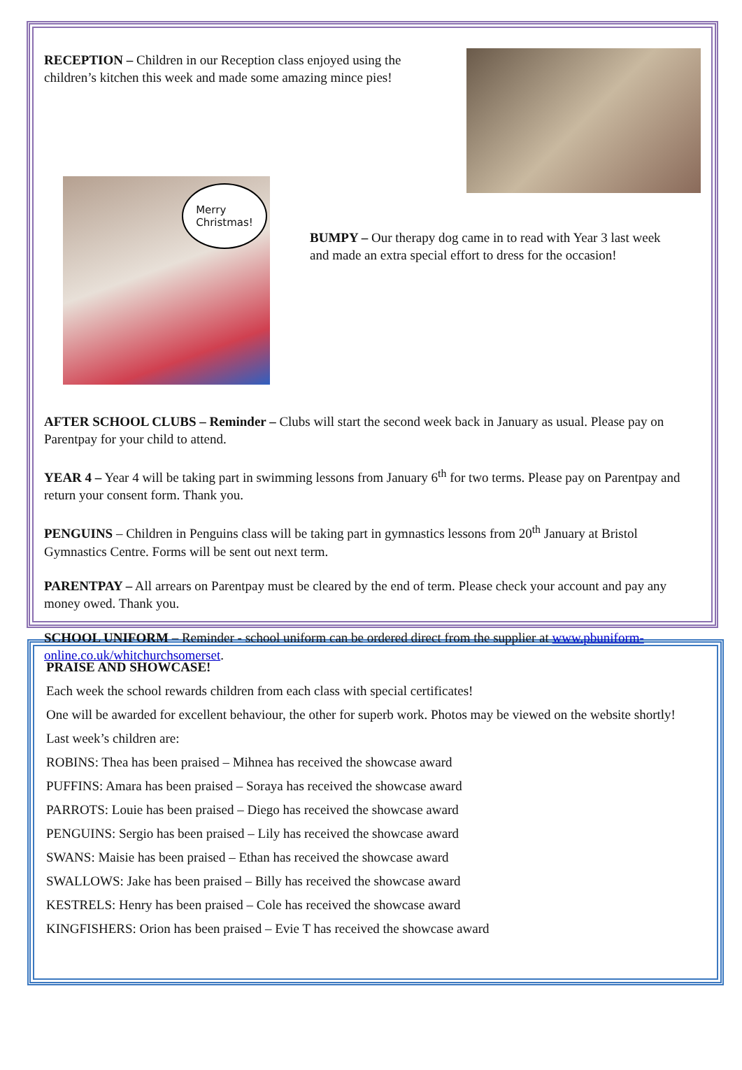RECEPTION – Children in our Reception class enjoyed using the children’s kitchen this week and made some amazing mince pies!
Merry
Christmas!
BUMPY – Our therapy dog came in to read with Year 3 last week and made an extra special effort to dress for the occasion!
AFTER SCHOOL CLUBS – Reminder – Clubs will start the second week back in January as usual. Please pay on Parentpay for your child to attend.
YEAR 4 – Year 4 will be taking part in swimming lessons from January 6<sup>th</sup> for two terms. Please pay on Parentpay and return your consent form. Thank you.
PENGUINS – Children in Penguins class will be taking part in gymnastics lessons from 20<sup>th</sup> January at Bristol Gymnastics Centre. Forms will be sent out next term.
PARENTPAY – All arrears on Parentpay must be cleared by the end of term. Please check your account and pay any money owed. Thank you.
SCHOOL UNIFORM – Reminder - school uniform can be ordered direct from the supplier at www.pbuniform-online.co.uk/whitchurchsomerset.
PRAISE AND SHOWCASE!
Each week the school rewards children from each class with special certificates!
One will be awarded for excellent behaviour, the other for superb work. Photos may be viewed on the website shortly!
Last week’s children are:
ROBINS: Thea has been praised – Mihnea has received the showcase award
PUFFINS: Amara has been praised – Soraya has received the showcase award
PARROTS: Louie has been praised – Diego has received the showcase award
PENGUINS: Sergio has been praised – Lily has received the showcase award
SWANS: Maisie has been praised – Ethan has received the showcase award
SWALLOWS: Jake has been praised – Billy has received the showcase award
KESTRELS: Henry has been praised – Cole has received the showcase award
KINGFISHERS: Orion has been praised – Evie T has received the showcase award